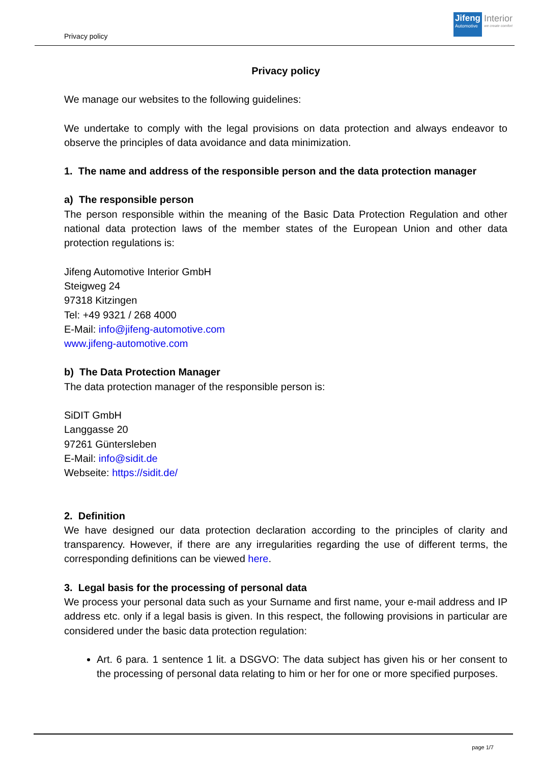Privacy policy
Jifeng
Automotive
Interior
we create comfort
Privacy policy
We manage our websites to the following guidelines:
We undertake to comply with the legal provisions on data protection and always endeavor to observe the principles of data avoidance and data minimization.
1. The name and address of the responsible person and the data protection manager
a) The responsible person
The person responsible within the meaning of the Basic Data Protection Regulation and other national data protection laws of the member states of the European Union and other data protection regulations is:
Jifeng Automotive Interior GmbH
Steigweg 24
97318 Kitzingen
Tel: +49 9321 / 268 4000
E-Mail: info@jifeng-automotive.com
www.jifeng-automotive.com
b) The Data Protection Manager
The data protection manager of the responsible person is:
SiDIT GmbH
Langgasse 20
97261 Güntersleben
E-Mail: info@sidit.de
Webseite: https://sidit.de/
2. Definition
We have designed our data protection declaration according to the principles of clarity and transparency. However, if there are any irregularities regarding the use of different terms, the corresponding definitions can be viewed here.
3. Legal basis for the processing of personal data
We process your personal data such as your Surname and first name, your e-mail address and IP address etc. only if a legal basis is given. In this respect, the following provisions in particular are considered under the basic data protection regulation:
Art. 6 para. 1 sentence 1 lit. a DSGVO: The data subject has given his or her consent to the processing of personal data relating to him or her for one or more specified purposes.
page 1/7